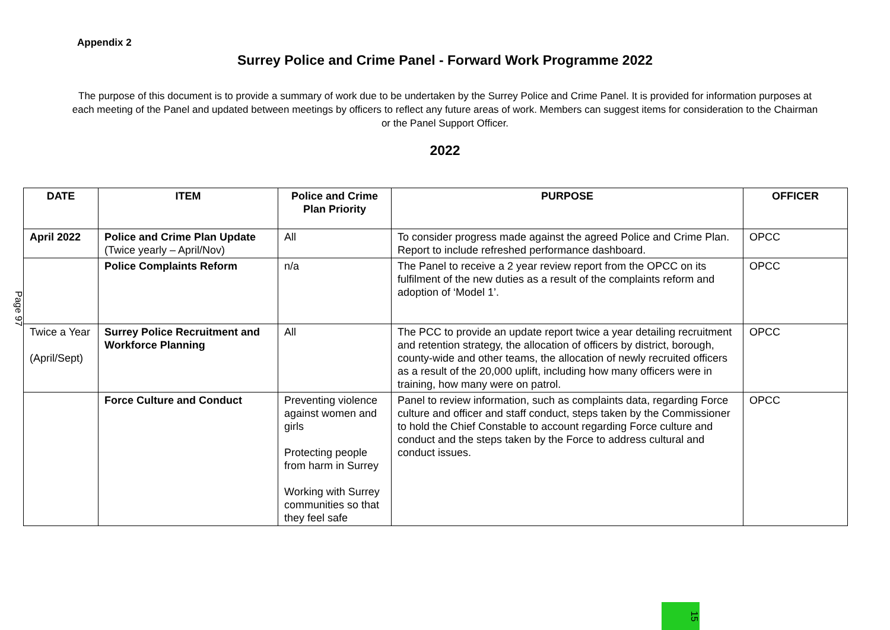Appendix 2
Surrey Police and Crime Panel - Forward Work Programme 2022
The purpose of this document is to provide a summary of work due to be undertaken by the Surrey Police and Crime Panel. It is provided for information purposes at each meeting of the Panel and updated between meetings by officers to reflect any future areas of work. Members can suggest items for consideration to the Chairman or the Panel Support Officer.
2022
Page 97
| DATE | ITEM | Police and Crime Plan Priority | PURPOSE | OFFICER |
| --- | --- | --- | --- | --- |
| April 2022 | Police and Crime Plan Update (Twice yearly – April/Nov) | All | To consider progress made against the agreed Police and Crime Plan. Report to include refreshed performance dashboard. | OPCC |
| | Police Complaints Reform | n/a | The Panel to receive a 2 year review report from the OPCC on its fulfilment of the new duties as a result of the complaints reform and adoption of ‘Model 1’. | OPCC |
| Twice a Year (April/Sept) | Surrey Police Recruitment and Workforce Planning | All | The PCC to provide an update report twice a year detailing recruitment and retention strategy, the allocation of officers by district, borough, county-wide and other teams, the allocation of newly recruited officers as a result of the 20,000 uplift, including how many officers were in training, how many were on patrol. | OPCC |
| | Force Culture and Conduct | Preventing violence against women and girls Protecting people from harm in Surrey Working with Surrey communities so that they feel safe | Panel to review information, such as complaints data, regarding Force culture and officer and staff conduct, steps taken by the Commissioner to hold the Chief Constable to account regarding Force culture and conduct and the steps taken by the Force to address cultural and conduct issues. | OPCC |
15